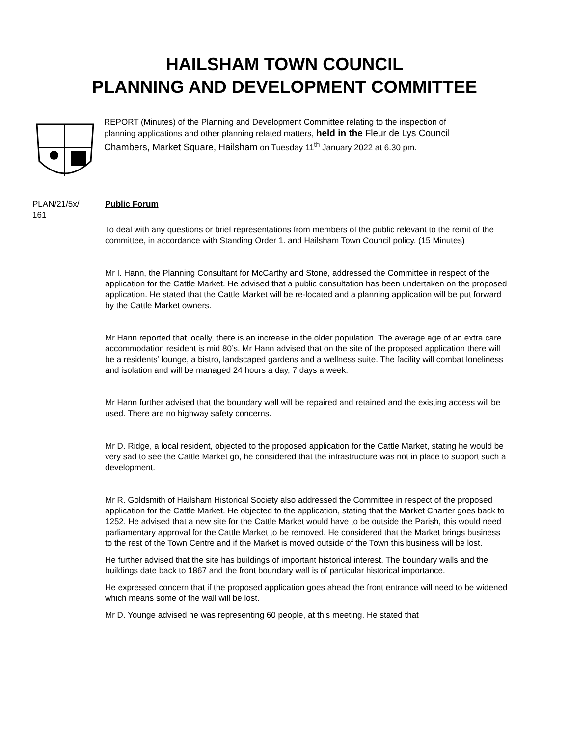HAILSHAM TOWN COUNCIL
PLANNING AND DEVELOPMENT COMMITTEE
REPORT (Minutes) of the Planning and Development Committee relating to the inspection of planning applications and other planning related matters, held in the Fleur de Lys Council Chambers, Market Square, Hailsham on Tuesday 11<sup>th</sup> January 2022 at 6.30 pm.
PLAN/21/5x/
161
Public Forum
To deal with any questions or brief representations from members of the public relevant to the remit of the committee, in accordance with Standing Order 1. and Hailsham Town Council policy. (15 Minutes)
Mr I. Hann, the Planning Consultant for McCarthy and Stone, addressed the Committee in respect of the application for the Cattle Market. He advised that a public consultation has been undertaken on the proposed application. He stated that the Cattle Market will be re-located and a planning application will be put forward by the Cattle Market owners.
Mr Hann reported that locally, there is an increase in the older population. The average age of an extra care accommodation resident is mid 80’s. Mr Hann advised that on the site of the proposed application there will be a residents’ lounge, a bistro, landscaped gardens and a wellness suite. The facility will combat loneliness and isolation and will be managed 24 hours a day, 7 days a week.
Mr Hann further advised that the boundary wall will be repaired and retained and the existing access will be used. There are no highway safety concerns.
Mr D. Ridge, a local resident, objected to the proposed application for the Cattle Market, stating he would be very sad to see the Cattle Market go, he considered that the infrastructure was not in place to support such a development.
Mr R. Goldsmith of Hailsham Historical Society also addressed the Committee in respect of the proposed application for the Cattle Market. He objected to the application, stating that the Market Charter goes back to 1252. He advised that a new site for the Cattle Market would have to be outside the Parish, this would need parliamentary approval for the Cattle Market to be removed. He considered that the Market brings business to the rest of the Town Centre and if the Market is moved outside of the Town this business will be lost.
He further advised that the site has buildings of important historical interest. The boundary walls and the buildings date back to 1867 and the front boundary wall is of particular historical importance.
He expressed concern that if the proposed application goes ahead the front entrance will need to be widened which means some of the wall will be lost.
Mr D. Younge advised he was representing 60 people, at this meeting. He stated that